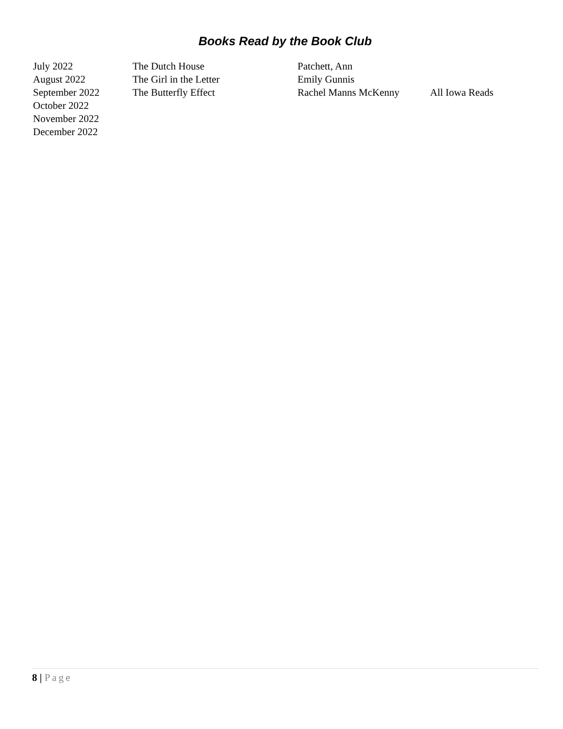Books Read by the Book Club
| July 2022 | The Dutch House | Patchett, Ann | |
| August 2022 | The Girl in the Letter | Emily Gunnis | |
| September 2022 | The Butterfly Effect | Rachel Manns McKenny | All Iowa Reads |
| October 2022 | | | |
| November 2022 | | | |
| December 2022 | | | |
8 | Page